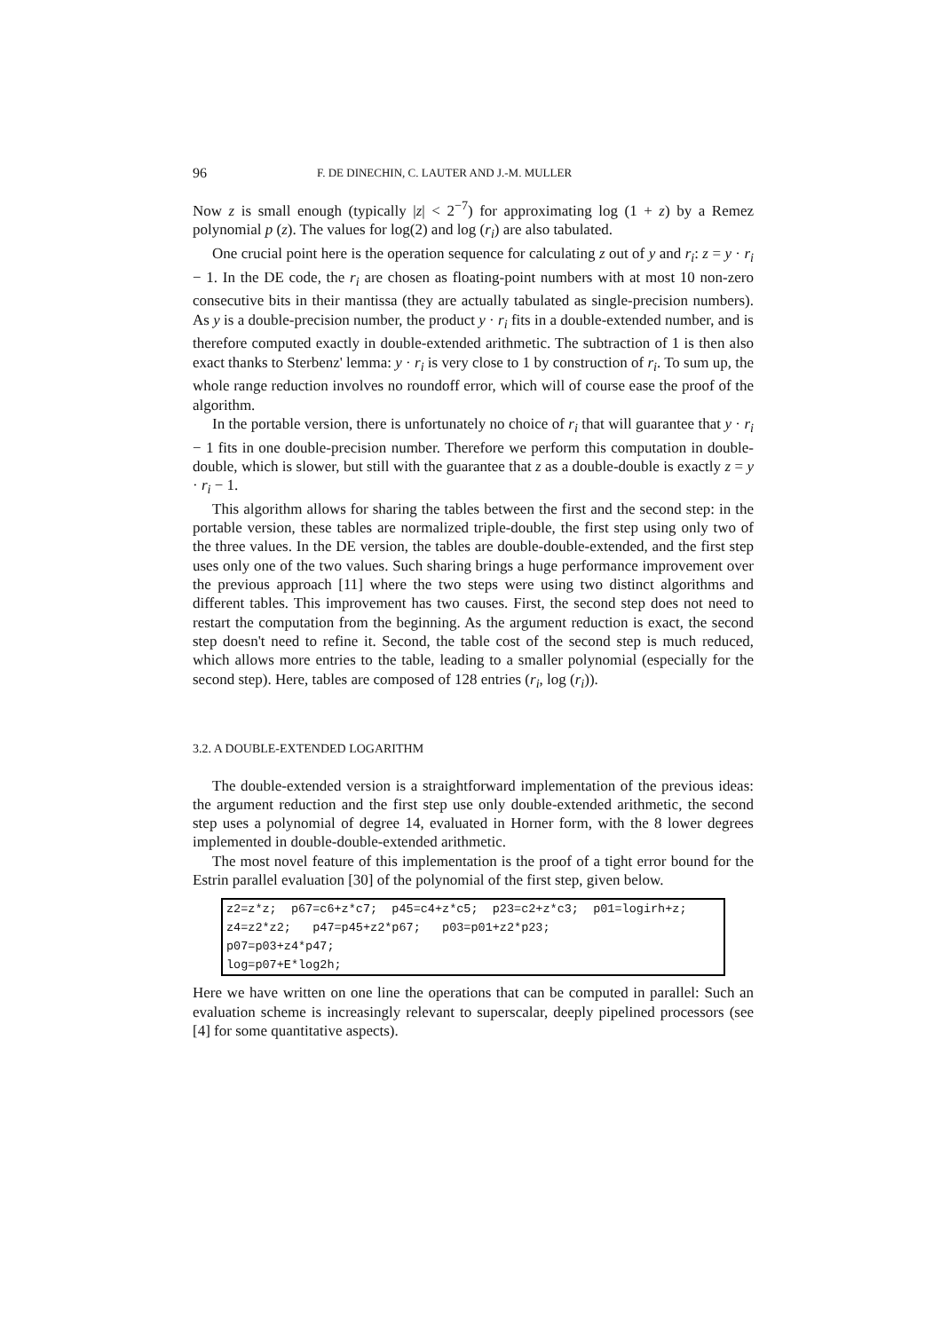96 F. DE DINECHIN, C. LAUTER AND J.-M. MULLER
Now z is small enough (typically |z| < 2<sup>−7</sup>) for approximating log (1 + z) by a Remez polynomial p (z). The values for log(2) and log (r<sub>i</sub>) are also tabulated.
One crucial point here is the operation sequence for calculating z out of y and r<sub>i</sub>: z = y · r<sub>i</sub> − 1. In the DE code, the r<sub>i</sub> are chosen as floating-point numbers with at most 10 non-zero consecutive bits in their mantissa (they are actually tabulated as single-precision numbers). As y is a double-precision number, the product y · r<sub>i</sub> fits in a double-extended number, and is therefore computed exactly in double-extended arithmetic. The subtraction of 1 is then also exact thanks to Sterbenz' lemma: y · r<sub>i</sub> is very close to 1 by construction of r<sub>i</sub>. To sum up, the whole range reduction involves no roundoff error, which will of course ease the proof of the algorithm.
In the portable version, there is unfortunately no choice of r<sub>i</sub> that will guarantee that y · r<sub>i</sub> − 1 fits in one double-precision number. Therefore we perform this computation in double-double, which is slower, but still with the guarantee that z as a double-double is exactly z = y · r<sub>i</sub> − 1.
This algorithm allows for sharing the tables between the first and the second step: in the portable version, these tables are normalized triple-double, the first step using only two of the three values. In the DE version, the tables are double-double-extended, and the first step uses only one of the two values. Such sharing brings a huge performance improvement over the previous approach [11] where the two steps were using two distinct algorithms and different tables. This improvement has two causes. First, the second step does not need to restart the computation from the beginning. As the argument reduction is exact, the second step doesn't need to refine it. Second, the table cost of the second step is much reduced, which allows more entries to the table, leading to a smaller polynomial (especially for the second step). Here, tables are composed of 128 entries (r<sub>i</sub>, log (r<sub>i</sub>)).
3.2. A DOUBLE-EXTENDED LOGARITHM
The double-extended version is a straightforward implementation of the previous ideas: the argument reduction and the first step use only double-extended arithmetic, the second step uses a polynomial of degree 14, evaluated in Horner form, with the 8 lower degrees implemented in double-double-extended arithmetic.
The most novel feature of this implementation is the proof of a tight error bound for the Estrin parallel evaluation [30] of the polynomial of the first step, given below.
z2=z*z;  p67=c6+z*c7;  p45=c4+z*c5;  p23=c2+z*c3;  p01=logirh+z;
z4=z2*z2;   p47=p45+z2*p67;   p03=p01+z2*p23;
p07=p03+z4*p47;
log=p07+E*log2h;
Here we have written on one line the operations that can be computed in parallel: Such an evaluation scheme is increasingly relevant to superscalar, deeply pipelined processors (see [4] for some quantitative aspects).